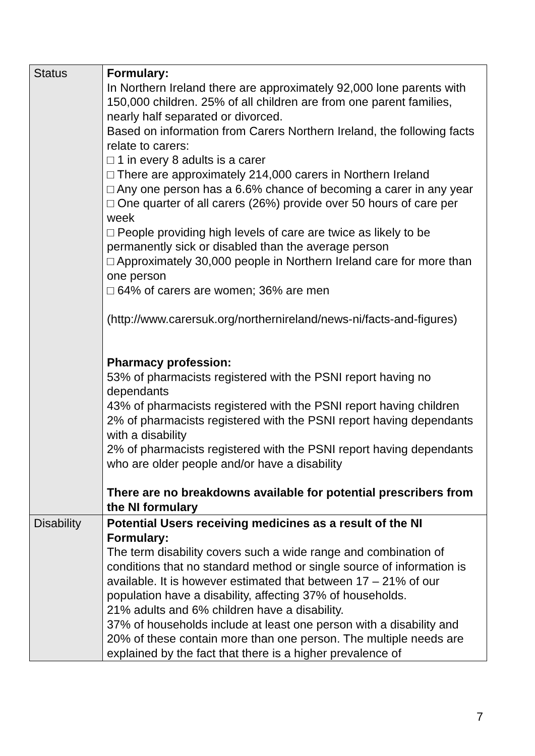| Status | Formulary: In Northern Ireland there are approximately 92,000 lone parents with 150,000 children. 25% of all children are from one parent families, nearly half separated or divorced. Based on information from Carers Northern Ireland, the following facts relate to carers: □ 1 in every 8 adults is a carer □ There are approximately 214,000 carers in Northern Ireland □ Any one person has a 6.6% chance of becoming a carer in any year □ One quarter of all carers (26%) provide over 50 hours of care per week □ People providing high levels of care are twice as likely to be permanently sick or disabled than the average person □ Approximately 30,000 people in Northern Ireland care for more than one person □ 64% of carers are women; 36% are men (http://www.carersuk.org/northernireland/news-ni/facts-and-figures) Pharmacy profession: 53% of pharmacists registered with the PSNI report having no dependants 43% of pharmacists registered with the PSNI report having children 2% of pharmacists registered with the PSNI report having dependants with a disability 2% of pharmacists registered with the PSNI report having dependants who are older people and/or have a disability There are no breakdowns available for potential prescribers from the NI formulary |
| Disability | Potential Users receiving medicines as a result of the NI Formulary: The term disability covers such a wide range and combination of conditions that no standard method or single source of information is available. It is however estimated that between 17 – 21% of our population have a disability, affecting 37% of households. 21% adults and 6% children have a disability. 37% of households include at least one person with a disability and 20% of these contain more than one person. The multiple needs are explained by the fact that there is a higher prevalence of |
7